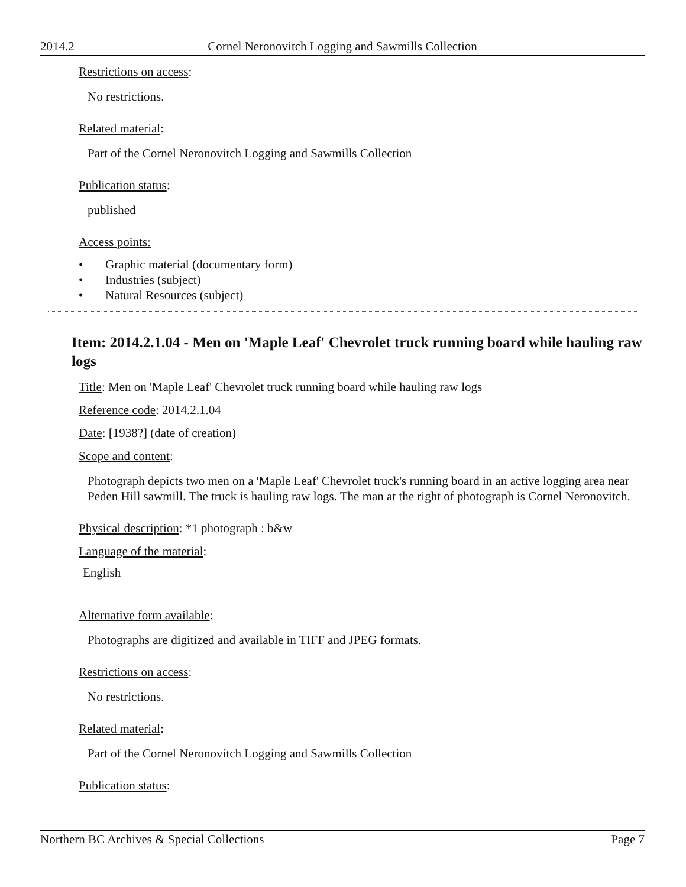2014.2 Cornel Neronovitch Logging and Sawmills Collection
Restrictions on access:
No restrictions.
Related material:
Part of the Cornel Neronovitch Logging and Sawmills Collection
Publication status:
published
Access points:
• Graphic material (documentary form)
• Industries (subject)
• Natural Resources (subject)
Item: 2014.2.1.04 - Men on 'Maple Leaf' Chevrolet truck running board while hauling raw logs
Title: Men on 'Maple Leaf' Chevrolet truck running board while hauling raw logs
Reference code: 2014.2.1.04
Date: [1938?] (date of creation)
Scope and content:
Photograph depicts two men on a 'Maple Leaf' Chevrolet truck's running board in an active logging area near Peden Hill sawmill. The truck is hauling raw logs. The man at the right of photograph is Cornel Neronovitch.
Physical description: *1 photograph : b&w
Language of the material:
English
Alternative form available:
Photographs are digitized and available in TIFF and JPEG formats.
Restrictions on access:
No restrictions.
Related material:
Part of the Cornel Neronovitch Logging and Sawmills Collection
Publication status:
Northern BC Archives & Special Collections Page 7